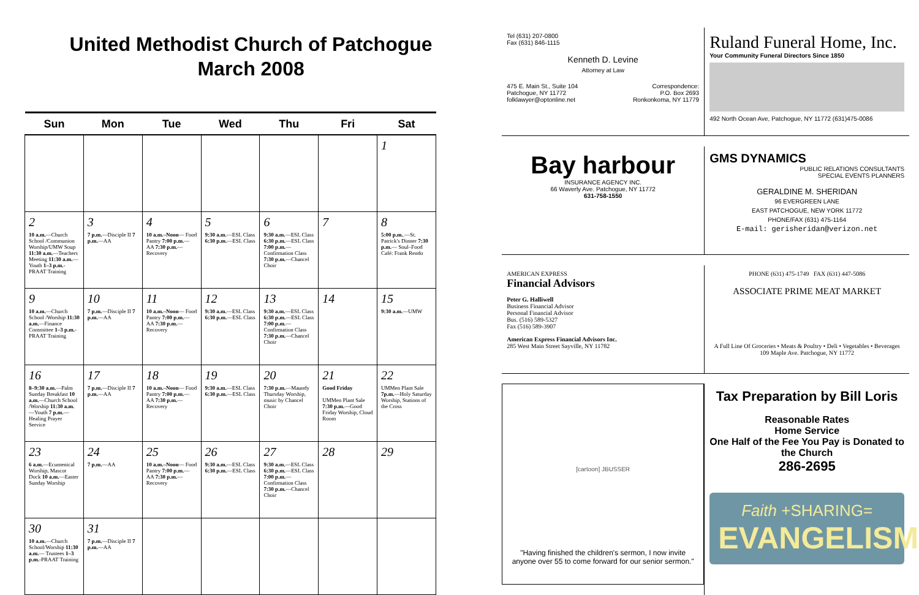United Methodist Church of Patchogue
March 2008
| Sun | Mon | Tue | Wed | Thu | Fri | Sat |
| --- | --- | --- | --- | --- | --- | --- |
| | | | | | | 1 |
| 2 10 a.m. —Church School /Communion Worship/UMW Soup 11:30 a.m. —Teachers Meeting 11:30 a.m. —Youth 1–3 p.m. -PRAAT Training | 3 7 p.m. —Disciple II 7 p.m. —AA | 4 10 a.m.–Noon — Food Pantry 7:00 p.m. —AA 7:30 p.m. — Recovery | 5 9:30 a.m. —ESL Class 6:30 p.m. —ESL Class | 6 9:30 a.m. —ESL Class 6:30 p.m. —ESL Class 7:00 p.m. — Confirmation Class 7:30 p.m. —Chancel Choir | 7 | 8 5:00 p.m. .—St. Patrick's Dinner 7:30 p.m. — Soul–Food Café: Frank Rendo |
| 9 10 a.m. —Church School /Worship 11:30 a.m. —Finance Committee 1–3 p.m. -PRAAT Training | 10 7 p.m. —Disciple II 7 p.m. —AA | 11 10 a.m.–Noon — Food Pantry 7:00 p.m. —AA 7:30 p.m. — Recovery | 12 9:30 a.m. —ESL Class 6:30 p.m. —ESL Class | 13 9:30 a.m. —ESL Class 6:30 p.m. —ESL Class 7:00 p.m. — Confirmation Class 7:30 p.m. —Chancel Choir | 14 | 15 9:30 a.m. —UMW |
| 16 8–9:30 a.m. —Palm Sunday Breakfast 10 a.m. —Church School /Worship 11:30 a.m. —Youth 7 p.m. —Healing Prayer Service | 17 7 p.m. —Disciple II 7 p.m. —AA | 18 10 a.m.–Noon — Food Pantry 7:00 p.m. —AA 7:30 p.m. — Recovery | 19 9:30 a.m. —ESL Class 6:30 p.m. —ESL Class | 20 7:30 p.m. —Maundy Thursday Worship, music by Chancel Choir | 21 Good Friday UMMen Plant Sale 7:30 p.m. —Good Friday Worship, Cloud Room | 22 UMMen Plant Sale 7p.m. —Holy Saturday Worship, Stations of the Cross |
| 23 6 a.m. —Ecumenical Worship, Mascot Dock 10 a.m. —Easter Sunday Worship | 24 7 p.m. —AA | 25 10 a.m.–Noon — Food Pantry 7:00 p.m. —AA 7:30 p.m. — Recovery | 26 9:30 a.m. —ESL Class 6:30 p.m. —ESL Class | 27 9:30 a.m. —ESL Class 6:30 p.m. —ESL Class 7:00 p.m. — Confirmation Class 7:30 p.m. —Chancel Choir | 28 | 29 |
| 30 10 a.m. —Church School/Worship 11:30 a.m. — Trustees 1–3 p.m. -PRAAT Training | 31 7 p.m. —Disciple II 7 p.m. —AA | | | | | |
Tel (631) 207-0800
Fax (631) 846-1115
Kenneth D. Levine
Attorney at Law
475 E. Main St., Suite 104
Patchogue, NY 11772
folklawyer@optonline.net Correspondence:
P.O. Box 2693
Ronkonkoma, NY 11779
Ruland Funeral Home, Inc.
Your Community Funeral Directors Since 1850
492 North Ocean Ave, Patchogue, NY 11772 (631)475-0086
Bay harbour
INSURANCE AGENCY INC.
66 Waverly Ave. Patchogue, NY 11772
631-758-1550
GMS DYNAMICS
PUBLIC RELATIONS CONSULTANTS
SPECIAL EVENTS PLANNERS
GERALDINE M. SHERIDAN
96 EVERGREEN LANE
EAST PATCHOGUE, NEW YORK 11772
PHONE/FAX (631) 475-1164
E-mail: gerisheridan@verizon.net
AMERICAN EXPRESS
Financial Advisors
Peter G. Halliwell
Business Financial Advisor
Personal Financial Advisor
Bus. (516) 589-5327
Fax (516) 589-3907
American Express Financial Advisors Inc.
285 West Main Street Sayville, NY 11782
PHONE (631) 475-1749 FAX (631) 447-5086
ASSOCIATE PRIME MEAT MARKET
A Full Line Of Groceries • Meats & Poultry • Deli • Vegetables • Beverages
109 Maple Ave. Patchogue, NY 11772
[cartoon] JBUSSER
"Having finished the children's sermon, I now invite anyone over 55 to come forward for our senior sermon."
Tax Preparation by Bill Loris
Reasonable Rates
Home Service
One Half of the Fee You Pay is Donated to the Church
286-2695
Faith +SHARING=
EVANGELISM